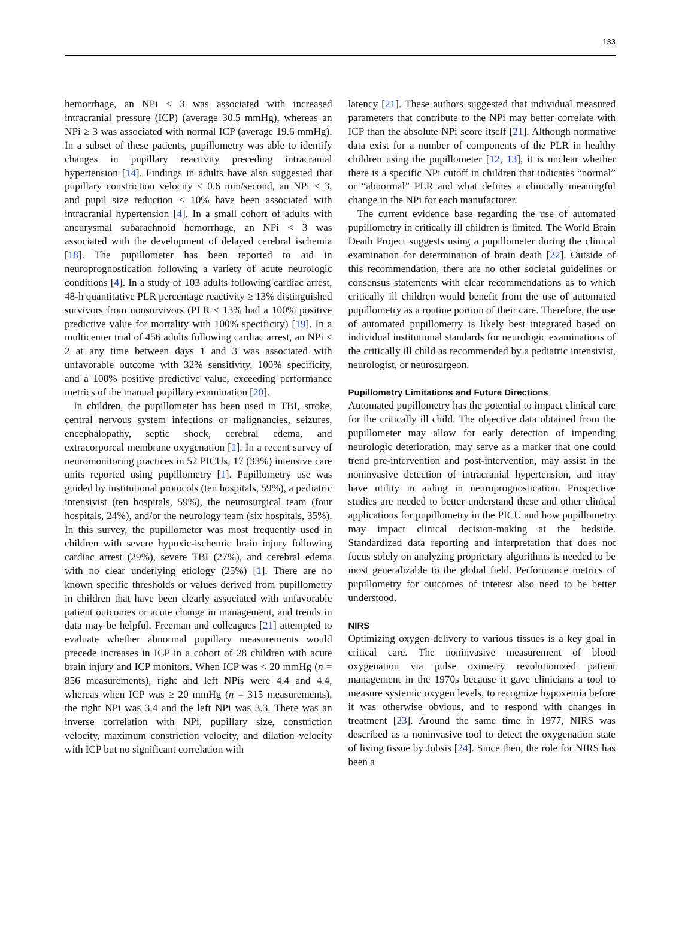133
hemorrhage, an NPi < 3 was associated with increased intracranial pressure (ICP) (average 30.5 mmHg), whereas an NPi ≥ 3 was associated with normal ICP (average 19.6 mmHg). In a subset of these patients, pupillometry was able to identify changes in pupillary reactivity preceding intracranial hypertension [14]. Findings in adults have also suggested that pupillary constriction velocity < 0.6 mm/second, an NPi < 3, and pupil size reduction < 10% have been associated with intracranial hypertension [4]. In a small cohort of adults with aneurysmal subarachnoid hemorrhage, an NPi < 3 was associated with the development of delayed cerebral ischemia [18]. The pupillometer has been reported to aid in neuroprognostication following a variety of acute neurologic conditions [4]. In a study of 103 adults following cardiac arrest, 48-h quantitative PLR percentage reactivity ≥ 13% distinguished survivors from nonsurvivors (PLR < 13% had a 100% positive predictive value for mortality with 100% specificity) [19]. In a multicenter trial of 456 adults following cardiac arrest, an NPi ≤ 2 at any time between days 1 and 3 was associated with unfavorable outcome with 32% sensitivity, 100% specificity, and a 100% positive predictive value, exceeding performance metrics of the manual pupillary examination [20].
In children, the pupillometer has been used in TBI, stroke, central nervous system infections or malignancies, seizures, encephalopathy, septic shock, cerebral edema, and extracorporeal membrane oxygenation [1]. In a recent survey of neuromonitoring practices in 52 PICUs, 17 (33%) intensive care units reported using pupillometry [1]. Pupillometry use was guided by institutional protocols (ten hospitals, 59%), a pediatric intensivist (ten hospitals, 59%), the neurosurgical team (four hospitals, 24%), and/or the neurology team (six hospitals, 35%). In this survey, the pupillometer was most frequently used in children with severe hypoxic-ischemic brain injury following cardiac arrest (29%), severe TBI (27%), and cerebral edema with no clear underlying etiology (25%) [1]. There are no known specific thresholds or values derived from pupillometry in children that have been clearly associated with unfavorable patient outcomes or acute change in management, and trends in data may be helpful. Freeman and colleagues [21] attempted to evaluate whether abnormal pupillary measurements would precede increases in ICP in a cohort of 28 children with acute brain injury and ICP monitors. When ICP was < 20 mmHg (n = 856 measurements), right and left NPis were 4.4 and 4.4, whereas when ICP was ≥ 20 mmHg (n = 315 measurements), the right NPi was 3.4 and the left NPi was 3.3. There was an inverse correlation with NPi, pupillary size, constriction velocity, maximum constriction velocity, and dilation velocity with ICP but no significant correlation with
latency [21]. These authors suggested that individual measured parameters that contribute to the NPi may better correlate with ICP than the absolute NPi score itself [21]. Although normative data exist for a number of components of the PLR in healthy children using the pupillometer [12, 13], it is unclear whether there is a specific NPi cutoff in children that indicates “normal” or “abnormal” PLR and what defines a clinically meaningful change in the NPi for each manufacturer.
The current evidence base regarding the use of automated pupillometry in critically ill children is limited. The World Brain Death Project suggests using a pupillometer during the clinical examination for determination of brain death [22]. Outside of this recommendation, there are no other societal guidelines or consensus statements with clear recommendations as to which critically ill children would benefit from the use of automated pupillometry as a routine portion of their care. Therefore, the use of automated pupillometry is likely best integrated based on individual institutional standards for neurologic examinations of the critically ill child as recommended by a pediatric intensivist, neurologist, or neurosurgeon.
Pupillometry Limitations and Future Directions
Automated pupillometry has the potential to impact clinical care for the critically ill child. The objective data obtained from the pupillometer may allow for early detection of impending neurologic deterioration, may serve as a marker that one could trend pre-intervention and post-intervention, may assist in the noninvasive detection of intracranial hypertension, and may have utility in aiding in neuroprognostication. Prospective studies are needed to better understand these and other clinical applications for pupillometry in the PICU and how pupillometry may impact clinical decision-making at the bedside. Standardized data reporting and interpretation that does not focus solely on analyzing proprietary algorithms is needed to be most generalizable to the global field. Performance metrics of pupillometry for outcomes of interest also need to be better understood.
NIRS
Optimizing oxygen delivery to various tissues is a key goal in critical care. The noninvasive measurement of blood oxygenation via pulse oximetry revolutionized patient management in the 1970s because it gave clinicians a tool to measure systemic oxygen levels, to recognize hypoxemia before it was otherwise obvious, and to respond with changes in treatment [23]. Around the same time in 1977, NIRS was described as a noninvasive tool to detect the oxygenation state of living tissue by Jobsis [24]. Since then, the role for NIRS has been a